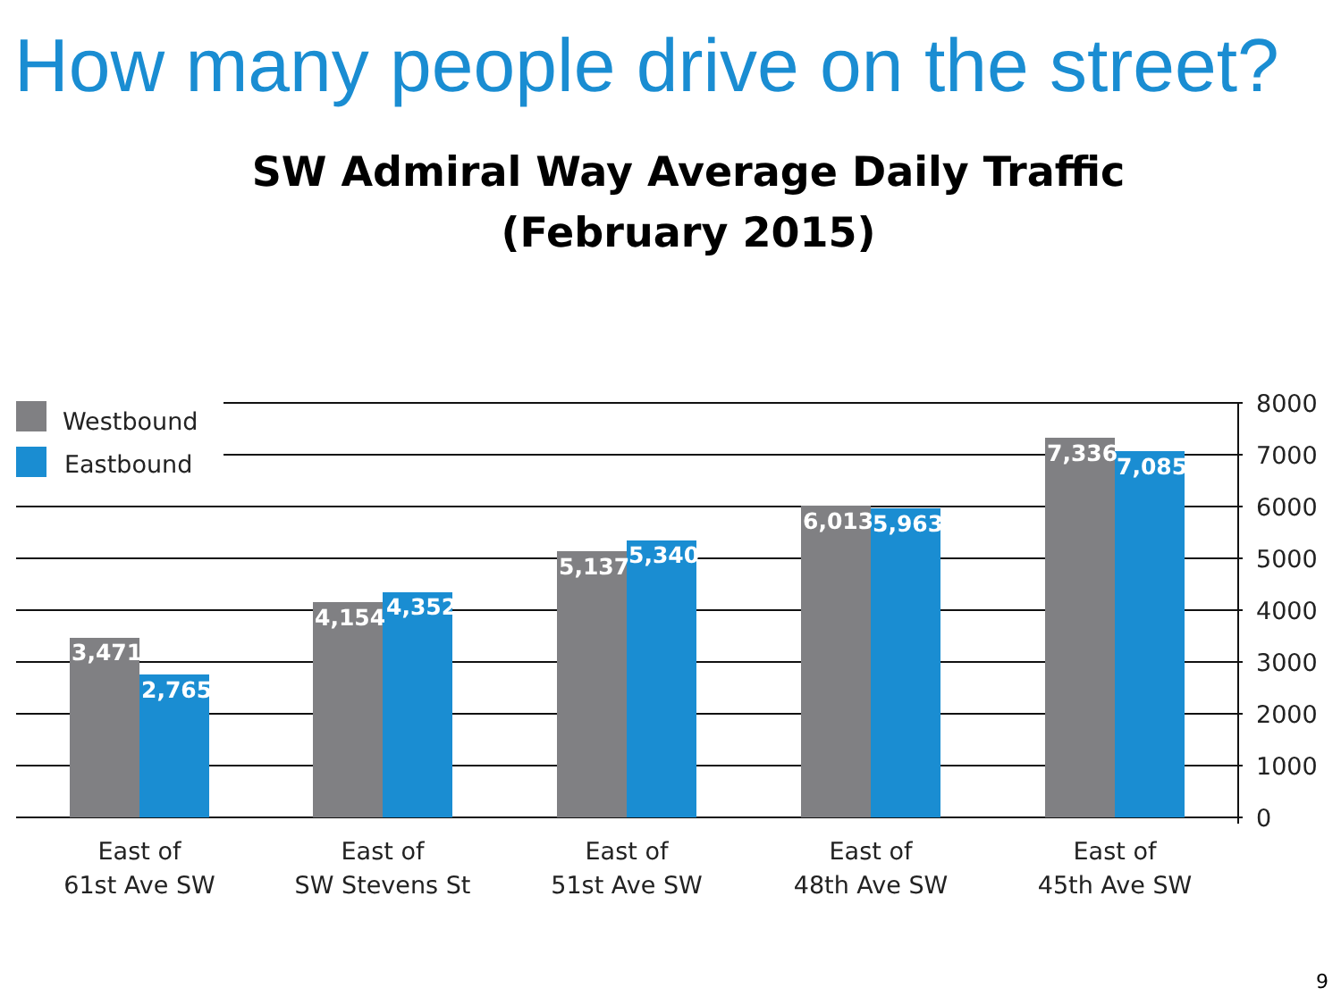How many people drive on the street?
SW Admiral Way Average Daily Traffic
(February 2015)
Westbound
Eastbound
3,471
2,765
4,154
4,352
5,137
5,340
6,013
5,963
7,336
7,085
8000
7000
6000
5000
4000
3000
2000
1000
0
East of
61st Ave SW
East of
SW Stevens St
East of
51st Ave SW
East of
48th Ave SW
East of
45th Ave SW
9